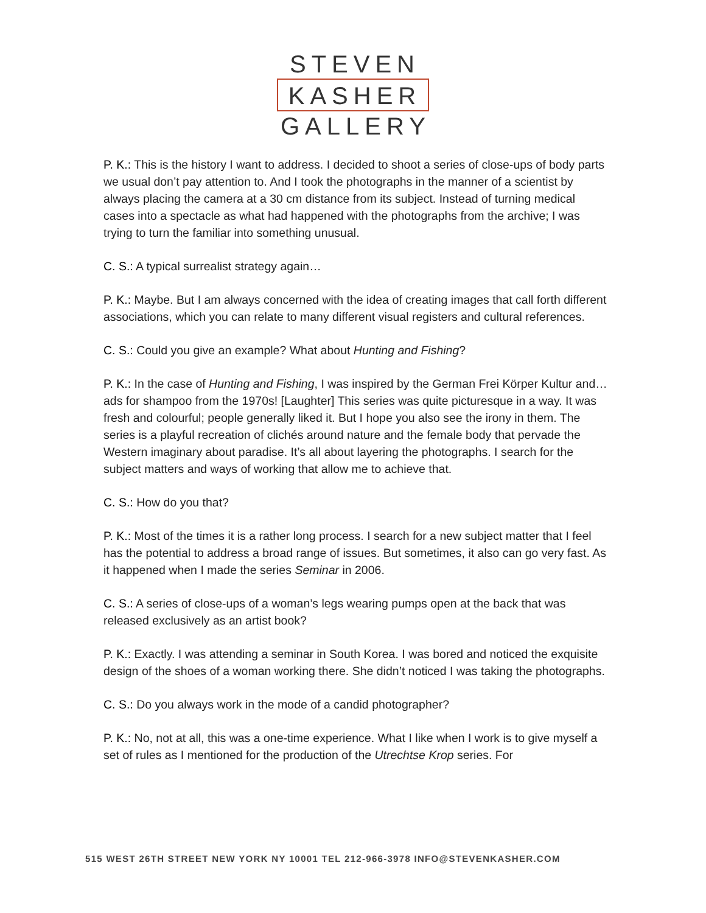STEVEN
KASHER
GALLERY
P. K.: This is the history I want to address. I decided to shoot a series of close-ups of body parts we usual don’t pay attention to. And I took the photographs in the manner of a scientist by always placing the camera at a 30 cm distance from its subject. Instead of turning medical cases into a spectacle as what had happened with the photographs from the archive; I was trying to turn the familiar into something unusual.
C. S.: A typical surrealist strategy again…
P. K.: Maybe. But I am always concerned with the idea of creating images that call forth different associations, which you can relate to many different visual registers and cultural references.
C. S.: Could you give an example? What about Hunting and Fishing?
P. K.: In the case of Hunting and Fishing, I was inspired by the German Frei Körper Kultur and…ads for shampoo from the 1970s! [Laughter] This series was quite picturesque in a way. It was fresh and colourful; people generally liked it. But I hope you also see the irony in them. The series is a playful recreation of clichés around nature and the female body that pervade the Western imaginary about paradise. It’s all about layering the photographs. I search for the subject matters and ways of working that allow me to achieve that.
C. S.: How do you that?
P. K.: Most of the times it is a rather long process. I search for a new subject matter that I feel has the potential to address a broad range of issues. But sometimes, it also can go very fast. As it happened when I made the series Seminar in 2006.
C. S.: A series of close-ups of a woman’s legs wearing pumps open at the back that was released exclusively as an artist book?
P. K.: Exactly. I was attending a seminar in South Korea. I was bored and noticed the exquisite design of the shoes of a woman working there. She didn’t noticed I was taking the photographs.
C. S.: Do you always work in the mode of a candid photographer?
P. K.: No, not at all, this was a one-time experience. What I like when I work is to give myself a set of rules as I mentioned for the production of the Utrechtse Krop series. For
515 WEST 26TH STREET NEW YORK NY 10001 TEL 212-966-3978 INFO@STEVENKASHER.COM